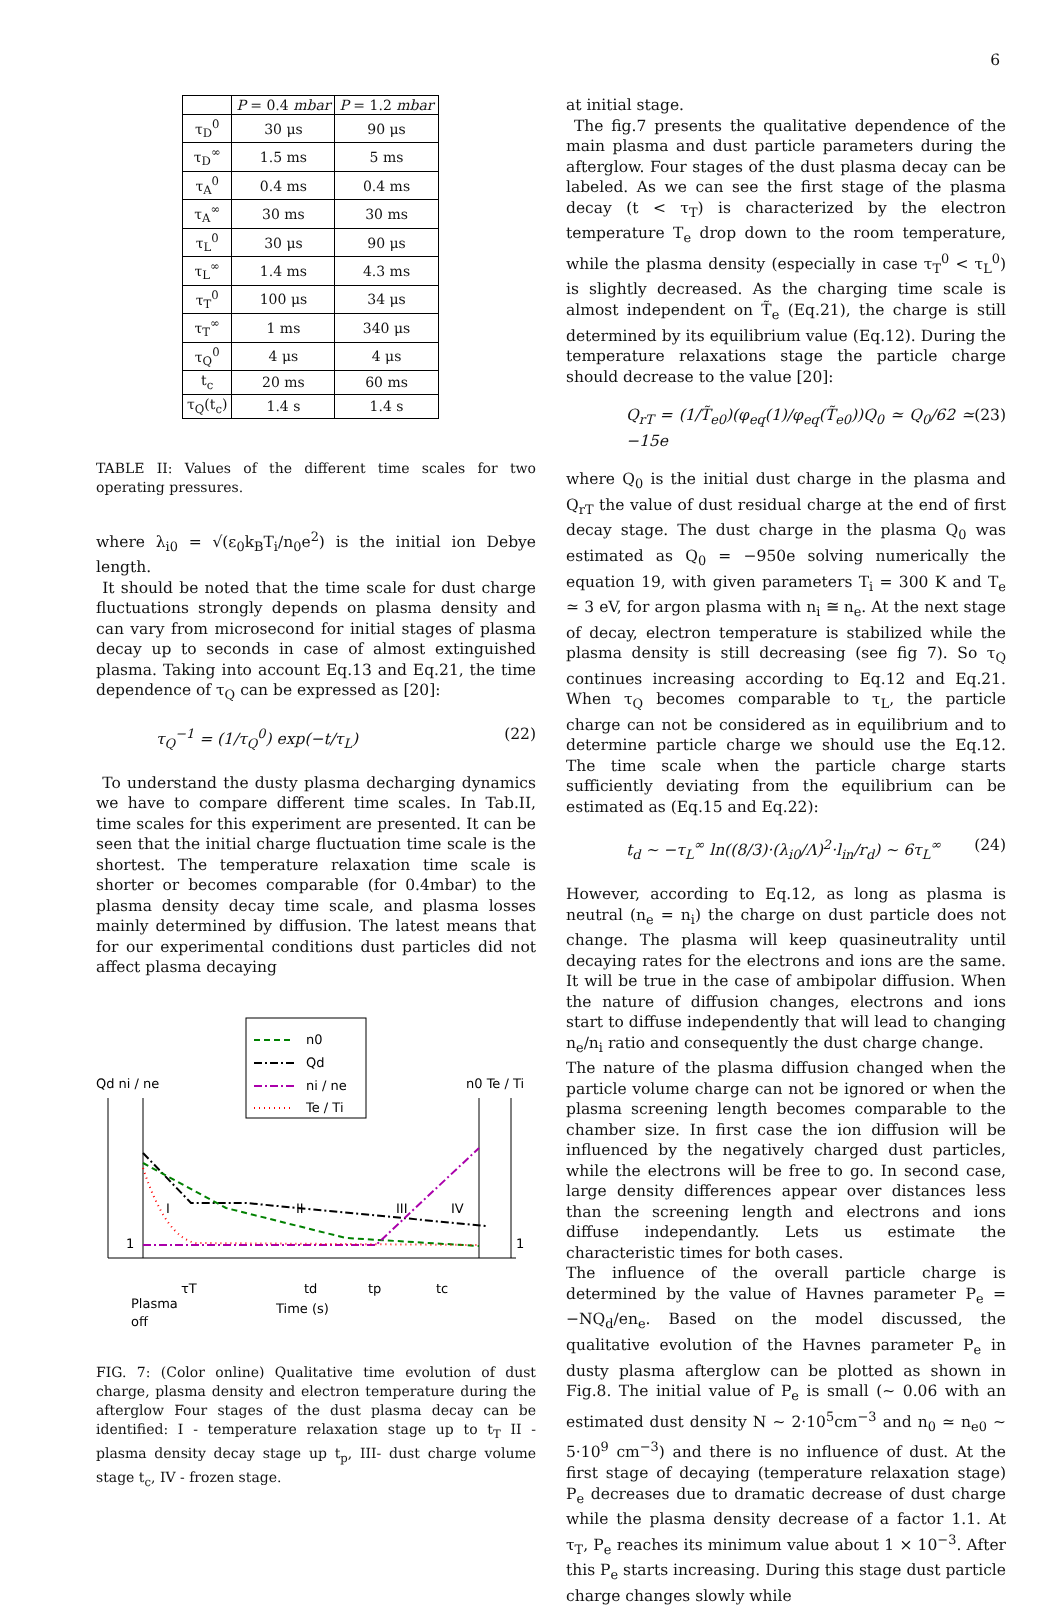6
| | P = 0.4 mbar | P = 1.2 mbar |
| --- | --- | --- |
| τ<sub>D</sub><sup>0</sup> | 30 μs | 90 μs |
| τ<sub>D</sub><sup>∞</sup> | 1.5 ms | 5 ms |
| τ<sub>A</sub><sup>0</sup> | 0.4 ms | 0.4 ms |
| τ<sub>A</sub><sup>∞</sup> | 30 ms | 30 ms |
| τ<sub>L</sub><sup>0</sup> | 30 μs | 90 μs |
| τ<sub>L</sub><sup>∞</sup> | 1.4 ms | 4.3 ms |
| τ<sub>T</sub><sup>0</sup> | 100 μs | 34 μs |
| τ<sub>T</sub><sup>∞</sup> | 1 ms | 340 μs |
| τ<sub>Q</sub><sup>0</sup> | 4 μs | 4 μs |
| t<sub>c</sub> | 20 ms | 60 ms |
| τ<sub>Q</sub>(t<sub>c</sub>) | 1.4 s | 1.4 s |
TABLE II: Values of the different time scales for two operating pressures.
where λ<sub>i0</sub> = √(ε<sub>0</sub>k<sub>B</sub>T<sub>i</sub>/n<sub>0</sub>e<sup>2</sup>) is the initial ion Debye length.
It should be noted that the time scale for dust charge fluctuations strongly depends on plasma density and can vary from microsecond for initial stages of plasma decay up to seconds in case of almost extinguished plasma. Taking into account Eq.13 and Eq.21, the time dependence of τ<sub>Q</sub> can be expressed as [20]:
τ<sub>Q</sub><sup>−1</sup> = (1/τ<sub>Q</sub><sup>0</sup>) exp(−t/τ<sub>L</sub>) (22)
To understand the dusty plasma decharging dynamics we have to compare different time scales. In Tab.II, time scales for this experiment are presented. It can be seen that the initial charge fluctuation time scale is the shortest. The temperature relaxation time scale is shorter or becomes comparable (for 0.4mbar) to the plasma density decay time scale, and plasma losses mainly determined by diffusion. The latest means that for our experimental conditions dust particles did not affect plasma decaying
n0
Qd
ni / ne
Te / Ti
Qd ni / ne
n0 Te / Ti
I
II
III
IV
1
1
τT
td
tp
tc
Plasma
off
Time (s)
FIG. 7: (Color online) Qualitative time evolution of dust charge, plasma density and electron temperature during the afterglow Four stages of the dust plasma decay can be identified: I - temperature relaxation stage up to t<sub>T</sub> II - plasma density decay stage up t<sub>p</sub>, III- dust charge volume stage t<sub>c</sub>, IV - frozen stage.
at initial stage.
The fig.7 presents the qualitative dependence of the main plasma and dust particle parameters during the afterglow. Four stages of the dust plasma decay can be labeled. As we can see the first stage of the plasma decay (t < τ<sub>T</sub>) is characterized by the electron temperature T<sub>e</sub> drop down to the room temperature, while the plasma density (especially in case τ<sub>T</sub><sup>0</sup> < τ<sub>L</sub><sup>0</sup>) is slightly decreased. As the charging time scale is almost independent on T̃<sub>e</sub> (Eq.21), the charge is still determined by its equilibrium value (Eq.12). During the temperature relaxations stage the particle charge should decrease to the value [20]:
Q<sub>rT</sub> = (1/T̃<sub>e0</sub>)(φ<sub>eq</sub>(1)/φ<sub>eq</sub>(T̃<sub>e0</sub>))Q<sub>0</sub> ≃ Q<sub>0</sub>/62 ≃ −15e (23)
where Q<sub>0</sub> is the initial dust charge in the plasma and Q<sub>rT</sub> the value of dust residual charge at the end of first decay stage. The dust charge in the plasma Q<sub>0</sub> was estimated as Q<sub>0</sub> = −950e solving numerically the equation 19, with given parameters T<sub>i</sub> = 300 K and T<sub>e</sub> ≃ 3 eV, for argon plasma with n<sub>i</sub> ≅ n<sub>e</sub>. At the next stage of decay, electron temperature is stabilized while the plasma density is still decreasing (see fig 7). So τ<sub>Q</sub> continues increasing according to Eq.12 and Eq.21. When τ<sub>Q</sub> becomes comparable to τ<sub>L</sub>, the particle charge can not be considered as in equilibrium and to determine particle charge we should use the Eq.12. The time scale when the particle charge starts sufficiently deviating from the equilibrium can be estimated as (Eq.15 and Eq.22):
t<sub>d</sub> ∼ −τ<sub>L</sub><sup>∞</sup> ln((8/3)·(λ<sub>i0</sub>/Λ)<sup>2</sup>·l<sub>in</sub>/r<sub>d</sub>) ∼ 6τ<sub>L</sub><sup>∞</sup> (24)
However, according to Eq.12, as long as plasma is neutral (n<sub>e</sub> = n<sub>i</sub>) the charge on dust particle does not change. The plasma will keep quasineutrality until decaying rates for the electrons and ions are the same. It will be true in the case of ambipolar diffusion. When the nature of diffusion changes, electrons and ions start to diffuse independently that will lead to changing n<sub>e</sub>/n<sub>i</sub> ratio and consequently the dust charge change.
The nature of the plasma diffusion changed when the particle volume charge can not be ignored or when the plasma screening length becomes comparable to the chamber size. In first case the ion diffusion will be influenced by the negatively charged dust particles, while the electrons will be free to go. In second case, large density differences appear over distances less than the screening length and electrons and ions diffuse independantly. Lets us estimate the characteristic times for both cases.
The influence of the overall particle charge is determined by the value of Havnes parameter P<sub>e</sub> = −NQ<sub>d</sub>/en<sub>e</sub>. Based on the model discussed, the qualitative evolution of the Havnes parameter P<sub>e</sub> in dusty plasma afterglow can be plotted as shown in Fig.8. The initial value of P<sub>e</sub> is small (∼ 0.06 with an estimated dust density N ∼ 2·10<sup>5</sup>cm<sup>−3</sup> and n<sub>0</sub> ≃ n<sub>e0</sub> ∼ 5·10<sup>9</sup> cm<sup>−3</sup>) and there is no influence of dust. At the first stage of decaying (temperature relaxation stage) P<sub>e</sub> decreases due to dramatic decrease of dust charge while the plasma density decrease of a factor 1.1. At τ<sub>T</sub>, P<sub>e</sub> reaches its minimum value about 1 × 10<sup>−3</sup>. After this P<sub>e</sub> starts increasing. During this stage dust particle charge changes slowly while